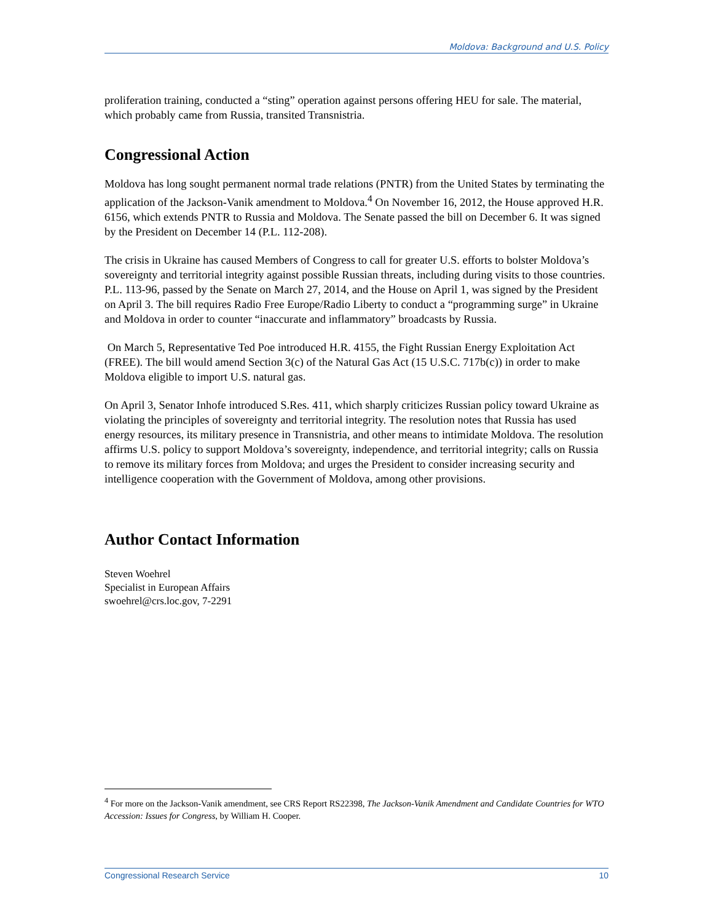Moldova: Background and U.S. Policy
proliferation training, conducted a “sting” operation against persons offering HEU for sale. The material, which probably came from Russia, transited Transnistria.
Congressional Action
Moldova has long sought permanent normal trade relations (PNTR) from the United States by terminating the application of the Jackson-Vanik amendment to Moldova.<sup>4</sup> On November 16, 2012, the House approved H.R. 6156, which extends PNTR to Russia and Moldova. The Senate passed the bill on December 6. It was signed by the President on December 14 (P.L. 112-208).
The crisis in Ukraine has caused Members of Congress to call for greater U.S. efforts to bolster Moldova’s sovereignty and territorial integrity against possible Russian threats, including during visits to those countries. P.L. 113-96, passed by the Senate on March 27, 2014, and the House on April 1, was signed by the President on April 3. The bill requires Radio Free Europe/Radio Liberty to conduct a “programming surge” in Ukraine and Moldova in order to counter “inaccurate and inflammatory” broadcasts by Russia.
On March 5, Representative Ted Poe introduced H.R. 4155, the Fight Russian Energy Exploitation Act (FREE). The bill would amend Section 3(c) of the Natural Gas Act (15 U.S.C. 717b(c)) in order to make Moldova eligible to import U.S. natural gas.
On April 3, Senator Inhofe introduced S.Res. 411, which sharply criticizes Russian policy toward Ukraine as violating the principles of sovereignty and territorial integrity. The resolution notes that Russia has used energy resources, its military presence in Transnistria, and other means to intimidate Moldova. The resolution affirms U.S. policy to support Moldova’s sovereignty, independence, and territorial integrity; calls on Russia to remove its military forces from Moldova; and urges the President to consider increasing security and intelligence cooperation with the Government of Moldova, among other provisions.
Author Contact Information
Steven Woehrel
Specialist in European Affairs
swoehrel@crs.loc.gov, 7-2291
<sup>4</sup> For more on the Jackson-Vanik amendment, see CRS Report RS22398, The Jackson-Vanik Amendment and Candidate Countries for WTO Accession: Issues for Congress, by William H. Cooper.
Congressional Research Service 10